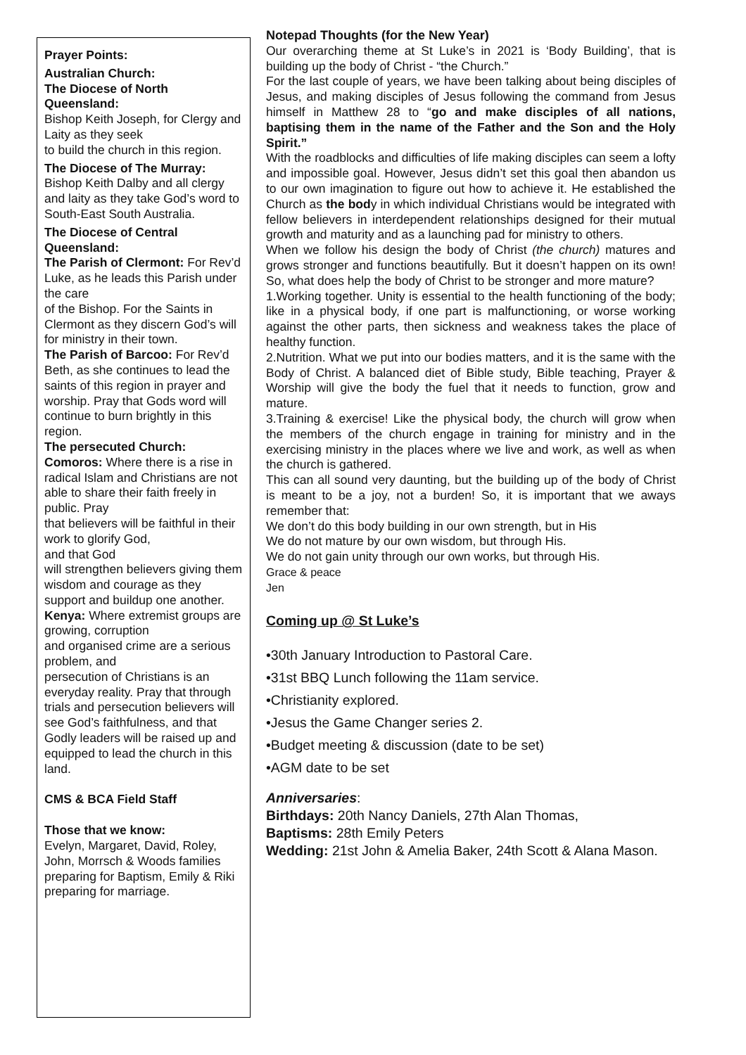Prayer Points:
Australian Church:
The Diocese of North Queensland:
Bishop Keith Joseph, for Clergy and Laity as they seek
to build the church in this region.
The Diocese of The Murray: Bishop Keith Dalby and all clergy and laity as they take God’s word to South-East South Australia.
The Diocese of Central Queensland:
The Parish of Clermont: For Rev’d Luke, as he leads this Parish under the care
of the Bishop. For the Saints in Clermont as they discern God’s will for ministry in their town.
The Parish of Barcoo: For Rev’d Beth, as she continues to lead the saints of this region in prayer and worship. Pray that Gods word will continue to burn brightly in this region.
The persecuted Church:
Comoros: Where there is a rise in radical Islam and Christians are not able to share their faith freely in public. Pray
that believers will be faithful in their work to glorify God,
and that God
will strengthen believers giving them wisdom and courage as they support and buildup one another.
Kenya: Where extremist groups are growing, corruption
and organised crime are a serious problem, and
persecution of Christians is an everyday reality. Pray that through trials and persecution believers will see God’s faithfulness, and that Godly leaders will be raised up and equipped to lead the church in this land.
CMS & BCA Field Staff
Those that we know:
Evelyn, Margaret, David, Roley, John, Morrsch & Woods families preparing for Baptism, Emily & Riki preparing for marriage.
Notepad Thoughts (for the New Year)
Our overarching theme at St Luke’s in 2021 is ‘Body Building’, that is building up the body of Christ - “the Church.”
For the last couple of years, we have been talking about being disciples of Jesus, and making disciples of Jesus following the command from Jesus himself in Matthew 28 to “go and make disciples of all nations, baptising them in the name of the Father and the Son and the Holy Spirit.”
With the roadblocks and difficulties of life making disciples can seem a lofty and impossible goal. However, Jesus didn’t set this goal then abandon us to our own imagination to figure out how to achieve it. He established the Church as the body in which individual Christians would be integrated with fellow believers in interdependent relationships designed for their mutual growth and maturity and as a launching pad for ministry to others.
When we follow his design the body of Christ (the church) matures and grows stronger and functions beautifully. But it doesn’t happen on its own! So, what does help the body of Christ to be stronger and more mature?
1.Working together. Unity is essential to the health functioning of the body; like in a physical body, if one part is malfunctioning, or worse working against the other parts, then sickness and weakness takes the place of healthy function.
2.Nutrition. What we put into our bodies matters, and it is the same with the Body of Christ. A balanced diet of Bible study, Bible teaching, Prayer & Worship will give the body the fuel that it needs to function, grow and mature.
3.Training & exercise! Like the physical body, the church will grow when the members of the church engage in training for ministry and in the exercising ministry in the places where we live and work, as well as when the church is gathered.
This can all sound very daunting, but the building up of the body of Christ is meant to be a joy, not a burden! So, it is important that we aways remember that:
We don’t do this body building in our own strength, but in His
We do not mature by our own wisdom, but through His.
We do not gain unity through our own works, but through His.
Grace & peace
Jen
Coming up @ St Luke’s
•30th January Introduction to Pastoral Care.
•31st BBQ Lunch following the 11am service.
•Christianity explored.
•Jesus the Game Changer series 2.
•Budget meeting & discussion (date to be set)
•AGM date to be set
Anniversaries:
Birthdays: 20th Nancy Daniels, 27th Alan Thomas,
Baptisms: 28th Emily Peters
Wedding: 21st John & Amelia Baker, 24th Scott & Alana Mason.